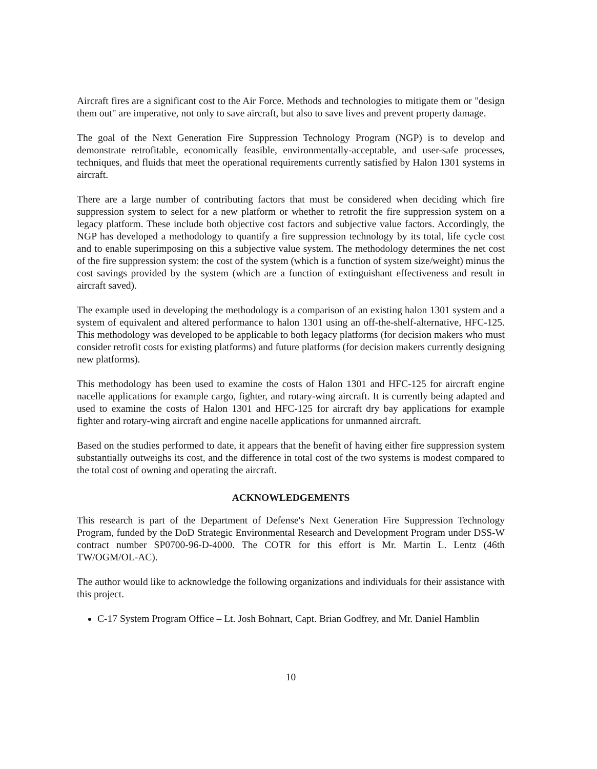Aircraft fires are a significant cost to the Air Force. Methods and technologies to mitigate them or "design them out" are imperative, not only to save aircraft, but also to save lives and prevent property damage.
The goal of the Next Generation Fire Suppression Technology Program (NGP) is to develop and demonstrate retrofitable, economically feasible, environmentally-acceptable, and user-safe processes, techniques, and fluids that meet the operational requirements currently satisfied by Halon 1301 systems in aircraft.
There are a large number of contributing factors that must be considered when deciding which fire suppression system to select for a new platform or whether to retrofit the fire suppression system on a legacy platform. These include both objective cost factors and subjective value factors. Accordingly, the NGP has developed a methodology to quantify a fire suppression technology by its total, life cycle cost and to enable superimposing on this a subjective value system. The methodology determines the net cost of the fire suppression system: the cost of the system (which is a function of system size/weight) minus the cost savings provided by the system (which are a function of extinguishant effectiveness and result in aircraft saved).
The example used in developing the methodology is a comparison of an existing halon 1301 system and a system of equivalent and altered performance to halon 1301 using an off-the-shelf-alternative, HFC-125. This methodology was developed to be applicable to both legacy platforms (for decision makers who must consider retrofit costs for existing platforms) and future platforms (for decision makers currently designing new platforms).
This methodology has been used to examine the costs of Halon 1301 and HFC-125 for aircraft engine nacelle applications for example cargo, fighter, and rotary-wing aircraft. It is currently being adapted and used to examine the costs of Halon 1301 and HFC-125 for aircraft dry bay applications for example fighter and rotary-wing aircraft and engine nacelle applications for unmanned aircraft.
Based on the studies performed to date, it appears that the benefit of having either fire suppression system substantially outweighs its cost, and the difference in total cost of the two systems is modest compared to the total cost of owning and operating the aircraft.
ACKNOWLEDGEMENTS
This research is part of the Department of Defense's Next Generation Fire Suppression Technology Program, funded by the DoD Strategic Environmental Research and Development Program under DSS-W contract number SP0700-96-D-4000. The COTR for this effort is Mr. Martin L. Lentz (46th TW/OGM/OL-AC).
The author would like to acknowledge the following organizations and individuals for their assistance with this project.
C-17 System Program Office – Lt. Josh Bohnart, Capt. Brian Godfrey, and Mr. Daniel Hamblin
10